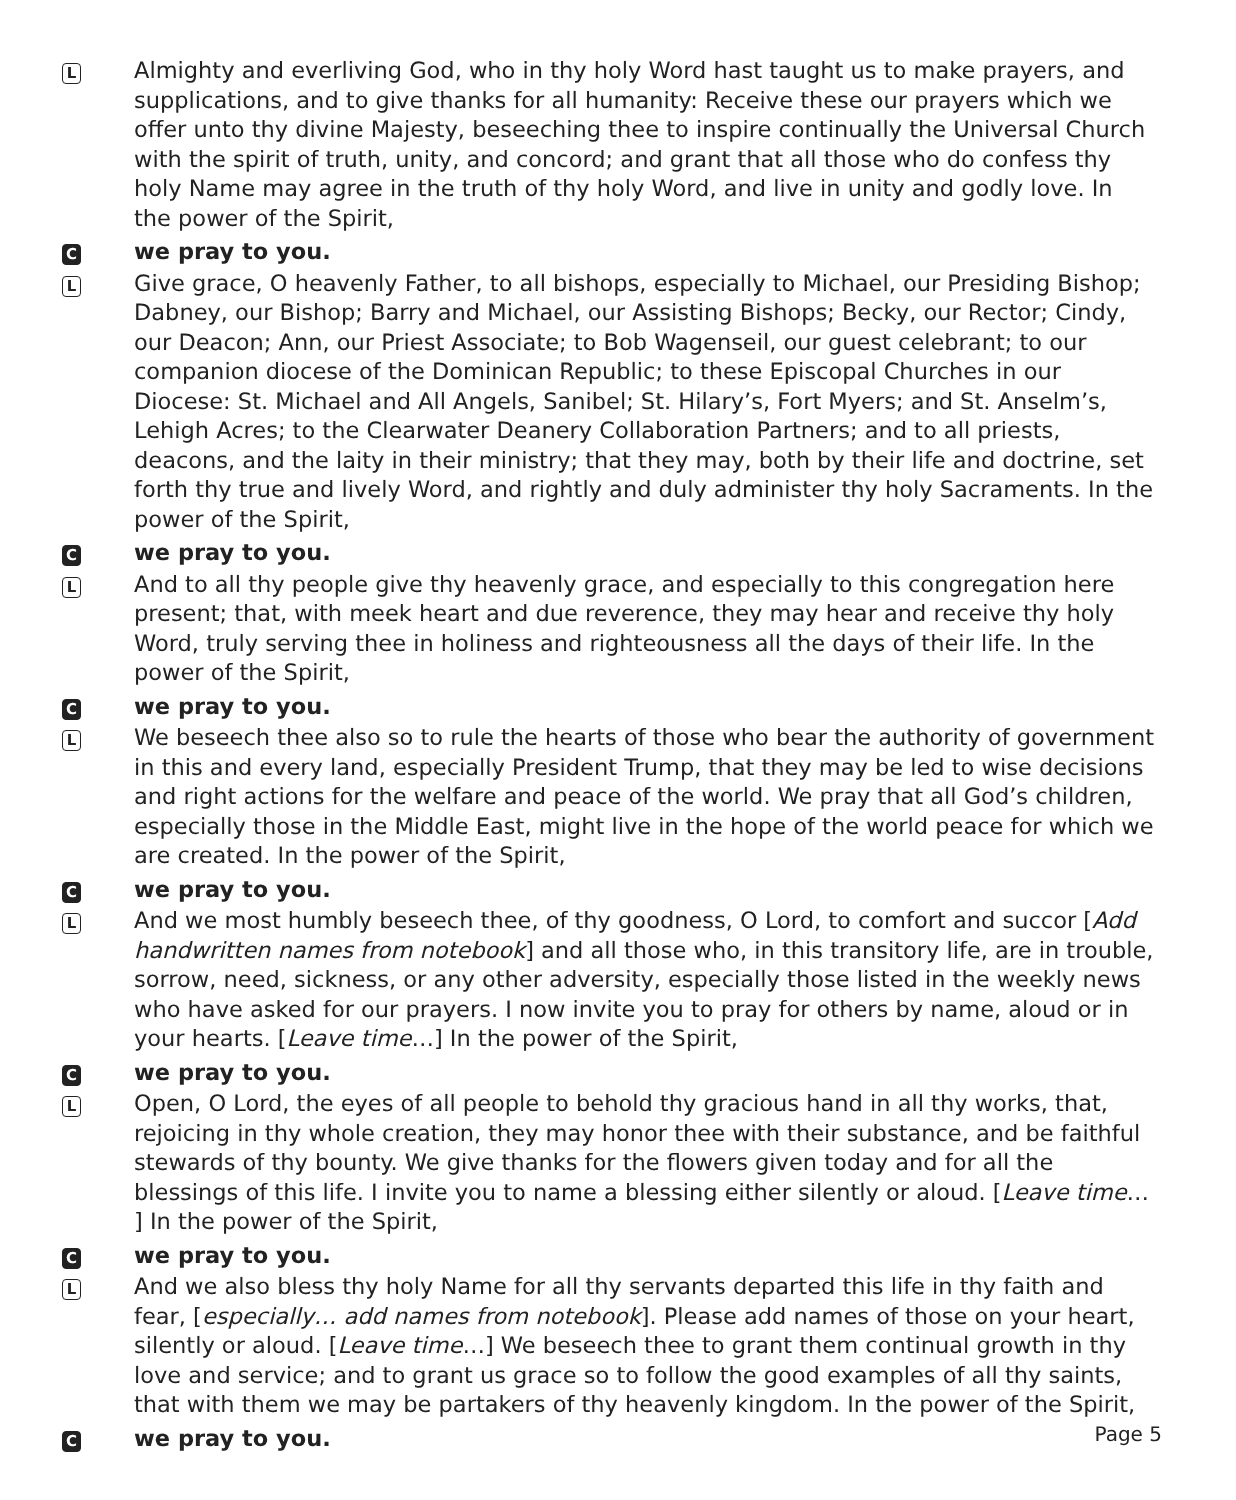L Almighty and everliving God, who in thy holy Word hast taught us to make prayers, and supplications, and to give thanks for all humanity: Receive these our prayers which we offer unto thy divine Majesty, beseeching thee to inspire continually the Universal Church with the spirit of truth, unity, and concord; and grant that all those who do confess thy holy Name may agree in the truth of thy holy Word, and live in unity and godly love. In the power of the Spirit,
Cwe pray to you.
L Give grace, O heavenly Father, to all bishops, especially to Michael, our Presiding Bishop; Dabney, our Bishop; Barry and Michael, our Assisting Bishops; Becky, our Rector; Cindy, our Deacon; Ann, our Priest Associate; to Bob Wagenseil, our guest celebrant; to our companion diocese of the Dominican Republic; to these Episcopal Churches in our Diocese: St. Michael and All Angels, Sanibel; St. Hilary’s, Fort Myers; and St. Anselm’s, Lehigh Acres; to the Clearwater Deanery Collaboration Partners; and to all priests, deacons, and the laity in their ministry; that they may, both by their life and doctrine, set forth thy true and lively Word, and rightly and duly administer thy holy Sacraments. In the power of the Spirit,
Cwe pray to you.
L And to all thy people give thy heavenly grace, and especially to this congregation here present; that, with meek heart and due reverence, they may hear and receive thy holy Word, truly serving thee in holiness and righteousness all the days of their life. In the power of the Spirit,
Cwe pray to you.
L We beseech thee also so to rule the hearts of those who bear the authority of government in this and every land, especially President Trump, that they may be led to wise decisions and right actions for the welfare and peace of the world. We pray that all God’s children, especially those in the Middle East, might live in the hope of the world peace for which we are created. In the power of the Spirit,
Cwe pray to you.
L And we most humbly beseech thee, of thy goodness, O Lord, to comfort and succor [Add handwritten names from notebook] and all those who, in this transitory life, are in trouble, sorrow, need, sickness, or any other adversity, especially those listed in the weekly news who have asked for our prayers. I now invite you to pray for others by name, aloud or in your hearts. [Leave time…] In the power of the Spirit,
Cwe pray to you.
L Open, O Lord, the eyes of all people to behold thy gracious hand in all thy works, that, rejoicing in thy whole creation, they may honor thee with their substance, and be faithful stewards of thy bounty. We give thanks for the flowers given today and for all the blessings of this life. I invite you to name a blessing either silently or aloud. [Leave time… ] In the power of the Spirit,
Cwe pray to you.
L And we also bless thy holy Name for all thy servants departed this life in thy faith and fear, [especially… add names from notebook]. Please add names of those on your heart, silently or aloud. [Leave time…] We beseech thee to grant them continual growth in thy love and service; and to grant us grace so to follow the good examples of all thy saints, that with them we may be partakers of thy heavenly kingdom. In the power of the Spirit,
Cwe pray to you.
Page 5